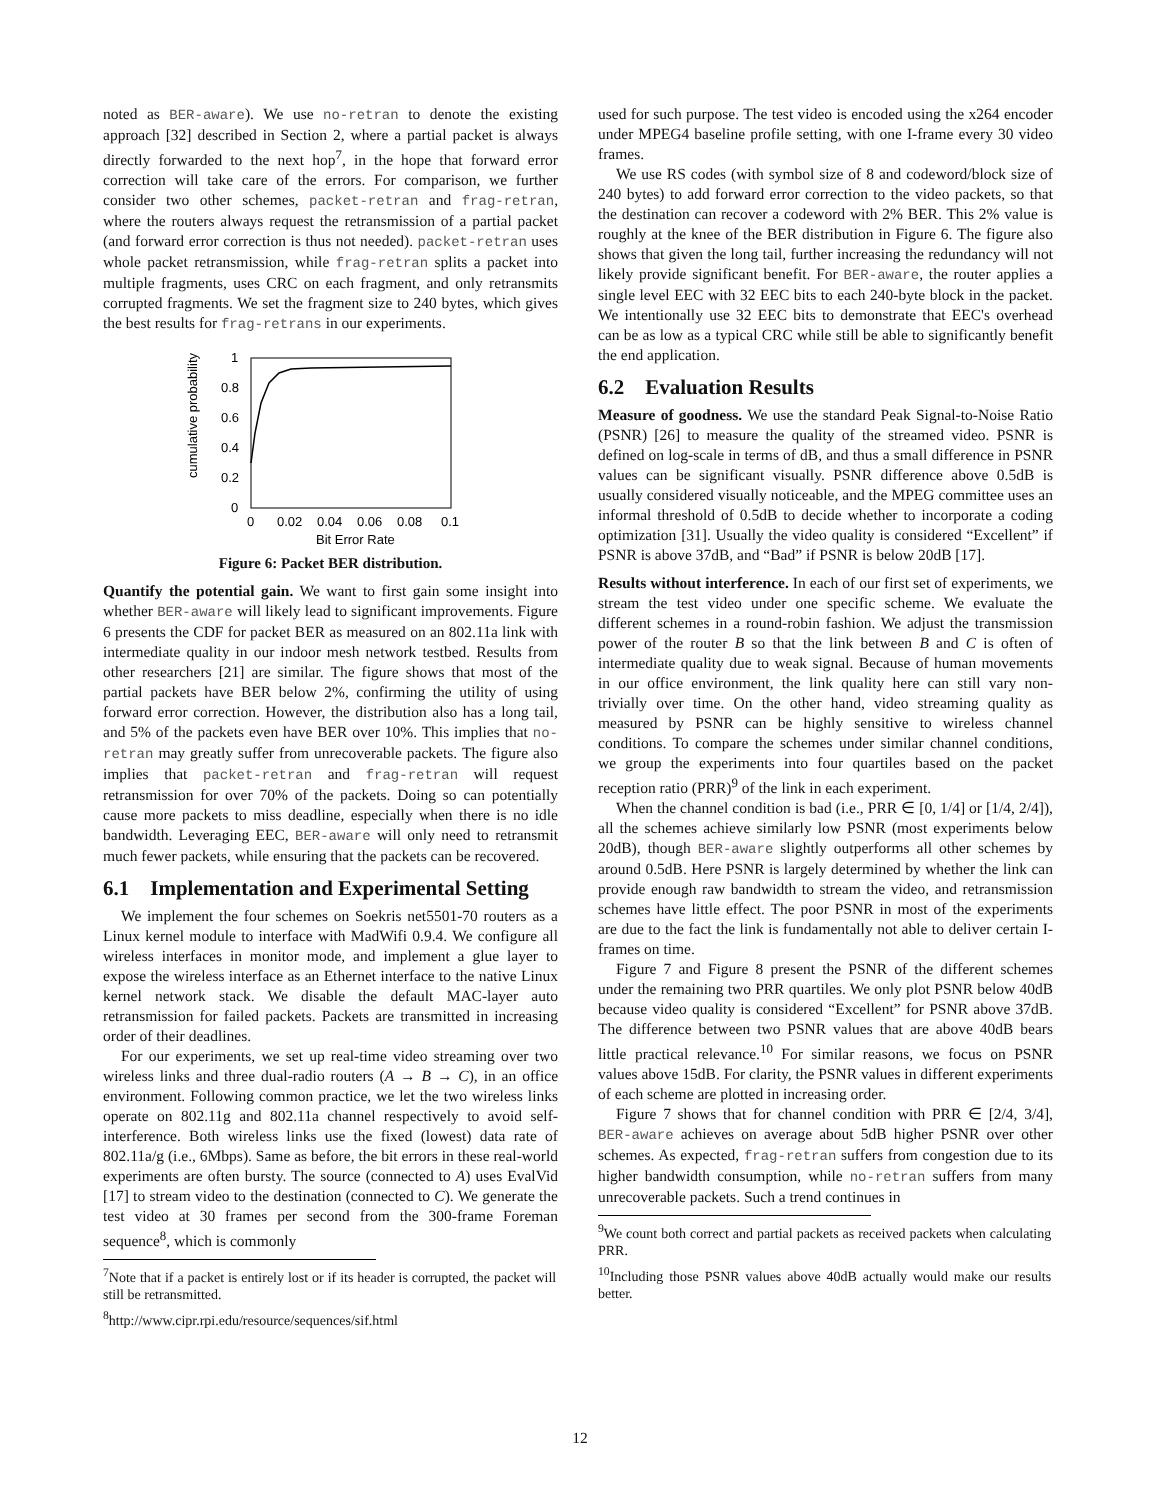noted as BER-aware). We use no-retran to denote the existing approach [32] described in Section 2, where a partial packet is always directly forwarded to the next hop<sup>7</sup>, in the hope that forward error correction will take care of the errors. For comparison, we further consider two other schemes, packet-retran and frag-retran, where the routers always request the retransmission of a partial packet (and forward error correction is thus not needed). packet-retran uses whole packet retransmission, while frag-retran splits a packet into multiple fragments, uses CRC on each fragment, and only retransmits corrupted fragments. We set the fragment size to 240 bytes, which gives the best results for frag-retrans in our experiments.
1
0.8
0.6
0.4
0.2
0
0
0.02
0.04
0.06
0.08
0.1
Bit Error Rate
cumulative probability
Figure 6: Packet BER distribution.
Quantify the potential gain. We want to first gain some insight into whether BER-aware will likely lead to significant improvements. Figure 6 presents the CDF for packet BER as measured on an 802.11a link with intermediate quality in our indoor mesh network testbed. Results from other researchers [21] are similar. The figure shows that most of the partial packets have BER below 2%, confirming the utility of using forward error correction. However, the distribution also has a long tail, and 5% of the packets even have BER over 10%. This implies that no-retran may greatly suffer from unrecoverable packets. The figure also implies that packet-retran and frag-retran will request retransmission for over 70% of the packets. Doing so can potentially cause more packets to miss deadline, especially when there is no idle bandwidth. Leveraging EEC, BER-aware will only need to retransmit much fewer packets, while ensuring that the packets can be recovered.
6.1 Implementation and Experimental Setting
We implement the four schemes on Soekris net5501-70 routers as a Linux kernel module to interface with MadWifi 0.9.4. We configure all wireless interfaces in monitor mode, and implement a glue layer to expose the wireless interface as an Ethernet interface to the native Linux kernel network stack. We disable the default MAC-layer auto retransmission for failed packets. Packets are transmitted in increasing order of their deadlines.
For our experiments, we set up real-time video streaming over two wireless links and three dual-radio routers (A → B → C), in an office environment. Following common practice, we let the two wireless links operate on 802.11g and 802.11a channel respectively to avoid self-interference. Both wireless links use the fixed (lowest) data rate of 802.11a/g (i.e., 6Mbps). Same as before, the bit errors in these real-world experiments are often bursty. The source (connected to A) uses EvalVid [17] to stream video to the destination (connected to C). We generate the test video at 30 frames per second from the 300-frame Foreman sequence<sup>8</sup>, which is commonly
<sup>7</sup> Note that if a packet is entirely lost or if its header is corrupted, the packet will still be retransmitted.
<sup>8</sup> http://www.cipr.rpi.edu/resource/sequences/sif.html
used for such purpose. The test video is encoded using the x264 encoder under MPEG4 baseline profile setting, with one I-frame every 30 video frames.
We use RS codes (with symbol size of 8 and codeword/block size of 240 bytes) to add forward error correction to the video packets, so that the destination can recover a codeword with 2% BER. This 2% value is roughly at the knee of the BER distribution in Figure 6. The figure also shows that given the long tail, further increasing the redundancy will not likely provide significant benefit. For BER-aware, the router applies a single level EEC with 32 EEC bits to each 240-byte block in the packet. We intentionally use 32 EEC bits to demonstrate that EEC's overhead can be as low as a typical CRC while still be able to significantly benefit the end application.
6.2 Evaluation Results
Measure of goodness. We use the standard Peak Signal-to-Noise Ratio (PSNR) [26] to measure the quality of the streamed video. PSNR is defined on log-scale in terms of dB, and thus a small difference in PSNR values can be significant visually. PSNR difference above 0.5dB is usually considered visually noticeable, and the MPEG committee uses an informal threshold of 0.5dB to decide whether to incorporate a coding optimization [31]. Usually the video quality is considered “Excellent” if PSNR is above 37dB, and “Bad” if PSNR is below 20dB [17].
Results without interference. In each of our first set of experiments, we stream the test video under one specific scheme. We evaluate the different schemes in a round-robin fashion. We adjust the transmission power of the router B so that the link between B and C is often of intermediate quality due to weak signal. Because of human movements in our office environment, the link quality here can still vary non-trivially over time. On the other hand, video streaming quality as measured by PSNR can be highly sensitive to wireless channel conditions. To compare the schemes under similar channel conditions, we group the experiments into four quartiles based on the packet reception ratio (PRR)<sup>9</sup> of the link in each experiment.
When the channel condition is bad (i.e., PRR ∈ [0, 1/4] or [1/4, 2/4]), all the schemes achieve similarly low PSNR (most experiments below 20dB), though BER-aware slightly outperforms all other schemes by around 0.5dB. Here PSNR is largely determined by whether the link can provide enough raw bandwidth to stream the video, and retransmission schemes have little effect. The poor PSNR in most of the experiments are due to the fact the link is fundamentally not able to deliver certain I-frames on time.
Figure 7 and Figure 8 present the PSNR of the different schemes under the remaining two PRR quartiles. We only plot PSNR below 40dB because video quality is considered “Excellent” for PSNR above 37dB. The difference between two PSNR values that are above 40dB bears little practical relevance.<sup>10</sup> For similar reasons, we focus on PSNR values above 15dB. For clarity, the PSNR values in different experiments of each scheme are plotted in increasing order.
Figure 7 shows that for channel condition with PRR ∈ [2/4, 3/4], BER-aware achieves on average about 5dB higher PSNR over other schemes. As expected, frag-retran suffers from congestion due to its higher bandwidth consumption, while no-retran suffers from many unrecoverable packets. Such a trend continues in
<sup>9</sup> We count both correct and partial packets as received packets when calculating PRR.
<sup>10</sup> Including those PSNR values above 40dB actually would make our results better.
12